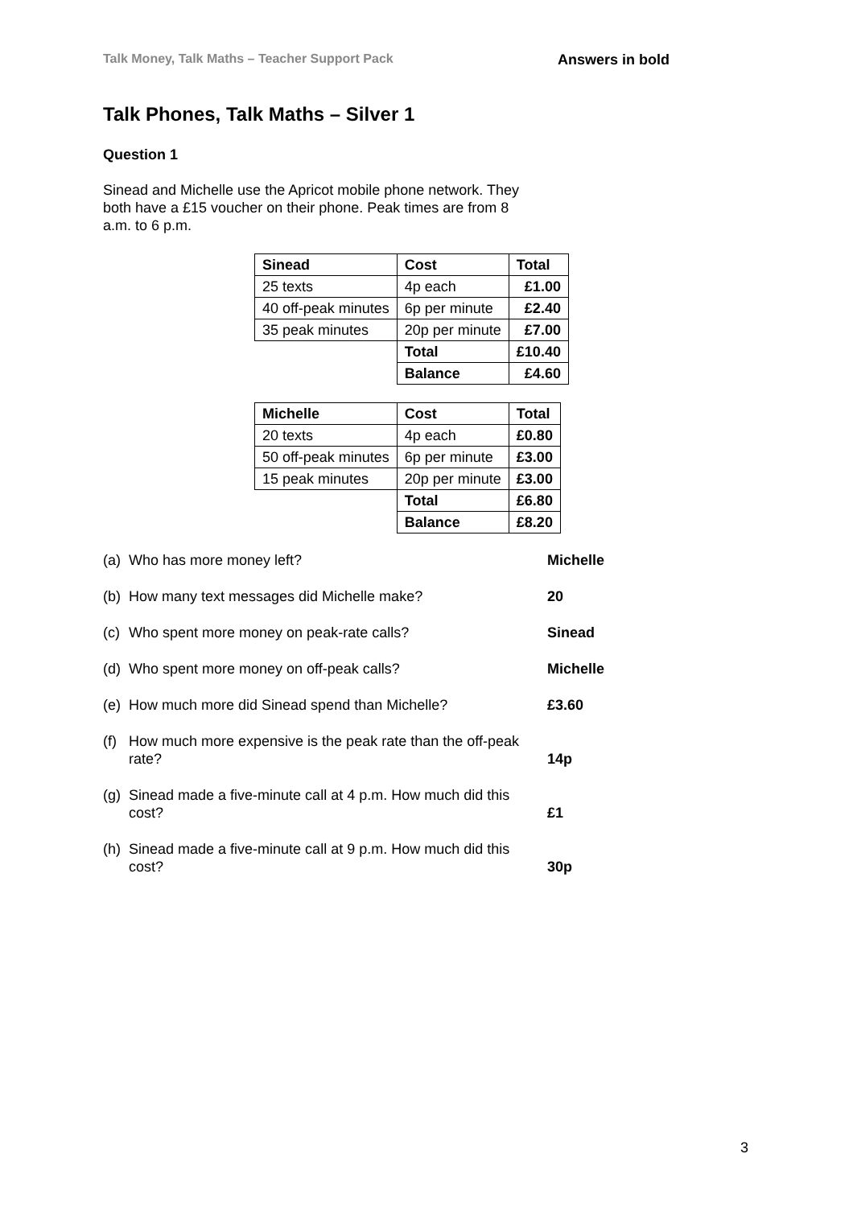Talk Money, Talk Maths – Teacher Support Pack Answers in bold
Talk Phones, Talk Maths – Silver 1
Question 1
Sinead and Michelle use the Apricot mobile phone network. They both have a £15 voucher on their phone. Peak times are from 8 a.m. to 6 p.m.
| Sinead | Cost | Total |
| --- | --- | --- |
| 25 texts | 4p each | £1.00 |
| 40 off-peak minutes | 6p per minute | £2.40 |
| 35 peak minutes | 20p per minute | £7.00 |
| | Total | £10.40 |
| | Balance | £4.60 |
| Michelle | Cost | Total |
| --- | --- | --- |
| 20 texts | 4p each | £0.80 |
| 50 off-peak minutes | 6p per minute | £3.00 |
| 15 peak minutes | 20p per minute | £3.00 |
| | Total | £6.80 |
| | Balance | £8.20 |
| (a) | Who has more money left? | Michelle |
| (b) | How many text messages did Michelle make? | 20 |
| (c) | Who spent more money on peak-rate calls? | Sinead |
| (d) | Who spent more money on off-peak calls? | Michelle |
| (e) | How much more did Sinead spend than Michelle? | £3.60 |
| (f) | How much more expensive is the peak rate than the off-peak rate? | 14p |
| (g) | Sinead made a five-minute call at 4 p.m. How much did this cost? | £1 |
| (h) | Sinead made a five-minute call at 9 p.m. How much did this cost? | 30p |
3